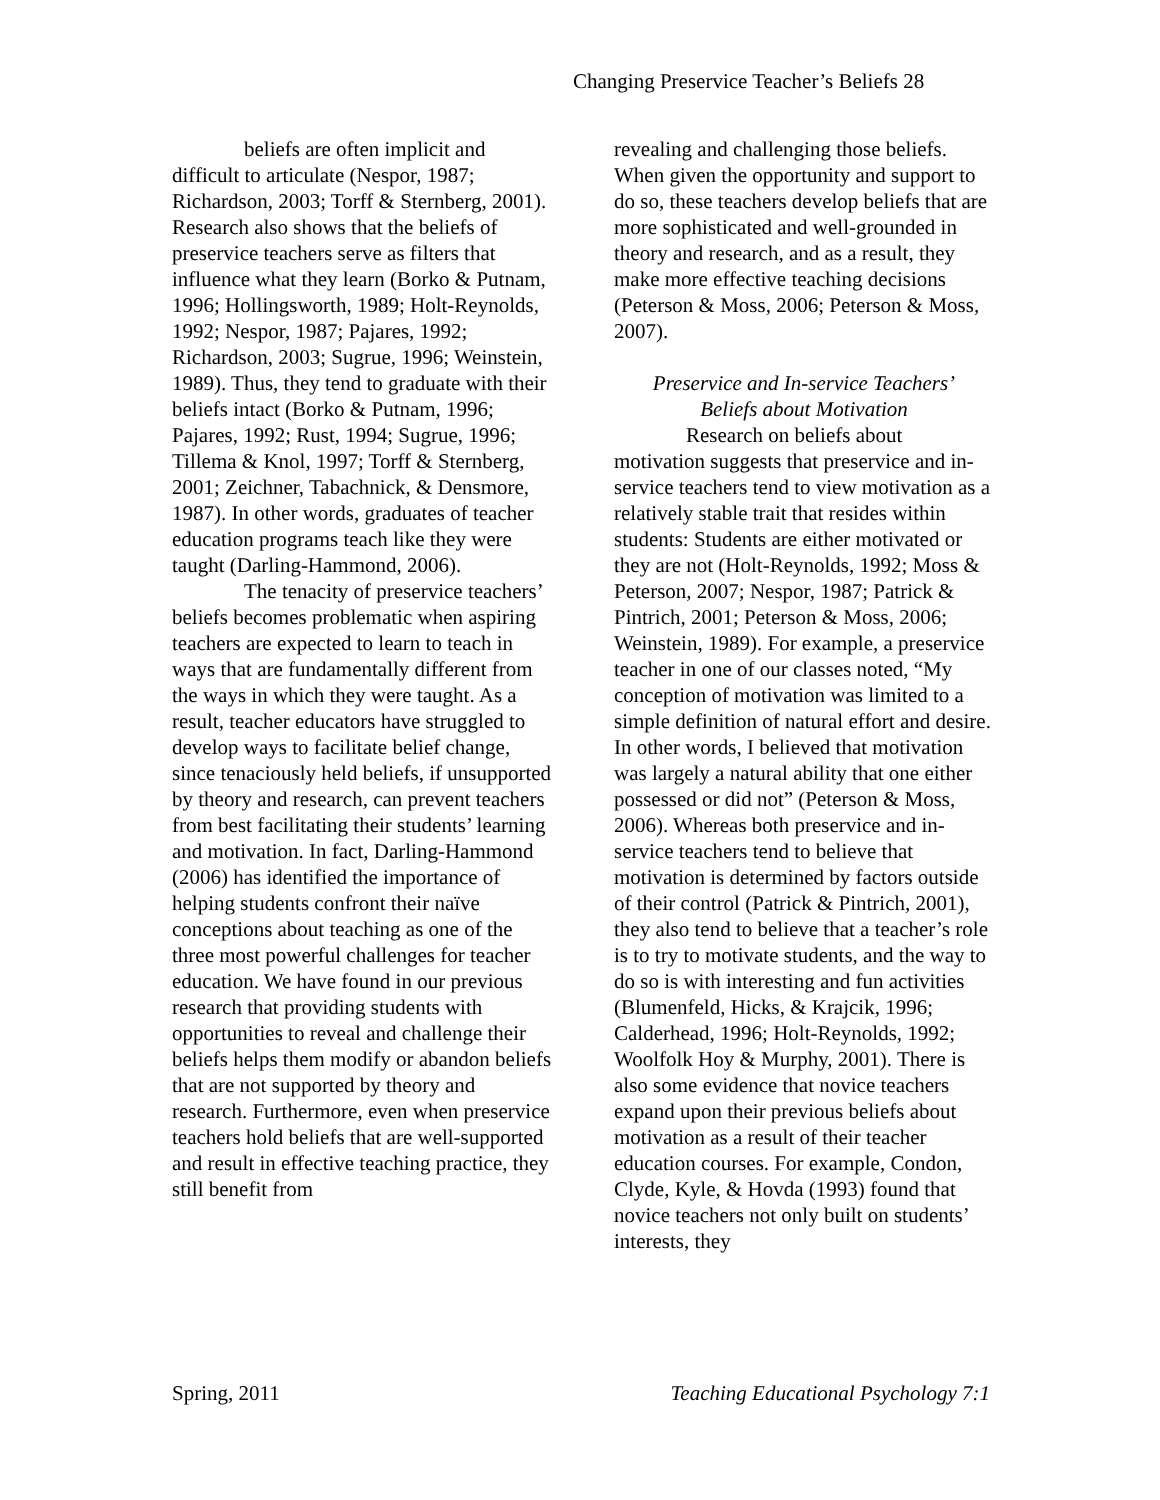Changing Preservice Teacher’s Beliefs 28
beliefs are often implicit and difficult to articulate (Nespor, 1987; Richardson, 2003; Torff & Sternberg, 2001). Research also shows that the beliefs of preservice teachers serve as filters that influence what they learn (Borko & Putnam, 1996; Hollingsworth, 1989; Holt-Reynolds, 1992; Nespor, 1987; Pajares, 1992; Richardson, 2003; Sugrue, 1996; Weinstein, 1989). Thus, they tend to graduate with their beliefs intact (Borko & Putnam, 1996; Pajares, 1992; Rust, 1994; Sugrue, 1996; Tillema & Knol, 1997; Torff & Sternberg, 2001; Zeichner, Tabachnick, & Densmore, 1987). In other words, graduates of teacher education programs teach like they were taught (Darling-Hammond, 2006).
The tenacity of preservice teachers’ beliefs becomes problematic when aspiring teachers are expected to learn to teach in ways that are fundamentally different from the ways in which they were taught. As a result, teacher educators have struggled to develop ways to facilitate belief change, since tenaciously held beliefs, if unsupported by theory and research, can prevent teachers from best facilitating their students’ learning and motivation. In fact, Darling-Hammond (2006) has identified the importance of helping students confront their naïve conceptions about teaching as one of the three most powerful challenges for teacher education. We have found in our previous research that providing students with opportunities to reveal and challenge their beliefs helps them modify or abandon beliefs that are not supported by theory and research. Furthermore, even when preservice teachers hold beliefs that are well-supported and result in effective teaching practice, they still benefit from
revealing and challenging those beliefs. When given the opportunity and support to do so, these teachers develop beliefs that are more sophisticated and well-grounded in theory and research, and as a result, they make more effective teaching decisions (Peterson & Moss, 2006; Peterson & Moss, 2007).
Preservice and In-service Teachers’
Beliefs about Motivation
Research on beliefs about motivation suggests that preservice and in-service teachers tend to view motivation as a relatively stable trait that resides within students: Students are either motivated or they are not (Holt-Reynolds, 1992; Moss & Peterson, 2007; Nespor, 1987; Patrick & Pintrich, 2001; Peterson & Moss, 2006; Weinstein, 1989). For example, a preservice teacher in one of our classes noted, “My conception of motivation was limited to a simple definition of natural effort and desire. In other words, I believed that motivation was largely a natural ability that one either possessed or did not” (Peterson & Moss, 2006). Whereas both preservice and in-service teachers tend to believe that motivation is determined by factors outside of their control (Patrick & Pintrich, 2001), they also tend to believe that a teacher’s role is to try to motivate students, and the way to do so is with interesting and fun activities (Blumenfeld, Hicks, & Krajcik, 1996; Calderhead, 1996; Holt-Reynolds, 1992; Woolfolk Hoy & Murphy, 2001). There is also some evidence that novice teachers expand upon their previous beliefs about motivation as a result of their teacher education courses. For example, Condon, Clyde, Kyle, & Hovda (1993) found that novice teachers not only built on students’ interests, they
Spring, 2011 Teaching Educational Psychology 7:1